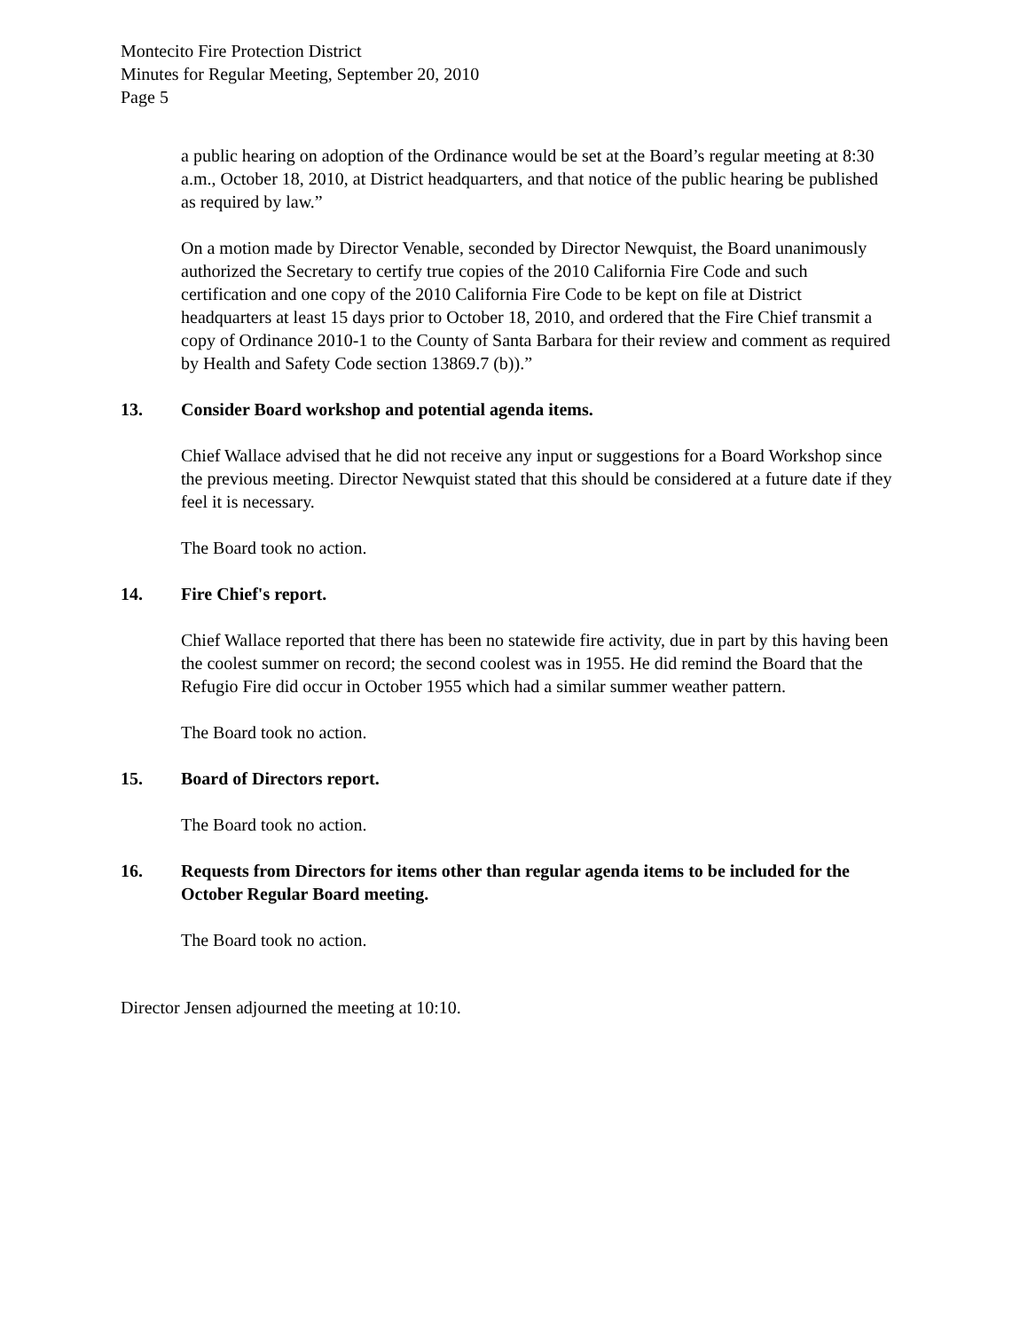Montecito Fire Protection District
Minutes for Regular Meeting, September 20, 2010
Page 5
a public hearing on adoption of the Ordinance would be set at the Board’s regular meeting at 8:30 a.m., October 18, 2010, at District headquarters, and that notice of the public hearing be published as required by law.”
On a motion made by Director Venable, seconded by Director Newquist, the Board unanimously authorized the Secretary to certify true copies of the 2010 California Fire Code and such certification and one copy of the 2010 California Fire Code to be kept on file at District headquarters at least 15 days prior to October 18, 2010, and ordered that the Fire Chief transmit a copy of Ordinance 2010-1 to the County of Santa Barbara for their review and comment as required by Health and Safety Code section 13869.7 (b)).”
13. Consider Board workshop and potential agenda items.
Chief Wallace advised that he did not receive any input or suggestions for a Board Workshop since the previous meeting. Director Newquist stated that this should be considered at a future date if they feel it is necessary.
The Board took no action.
14. Fire Chief's report.
Chief Wallace reported that there has been no statewide fire activity, due in part by this having been the coolest summer on record; the second coolest was in 1955. He did remind the Board that the Refugio Fire did occur in October 1955 which had a similar summer weather pattern.
The Board took no action.
15. Board of Directors report.
The Board took no action.
16. Requests from Directors for items other than regular agenda items to be included for the October Regular Board meeting.
The Board took no action.
Director Jensen adjourned the meeting at 10:10.